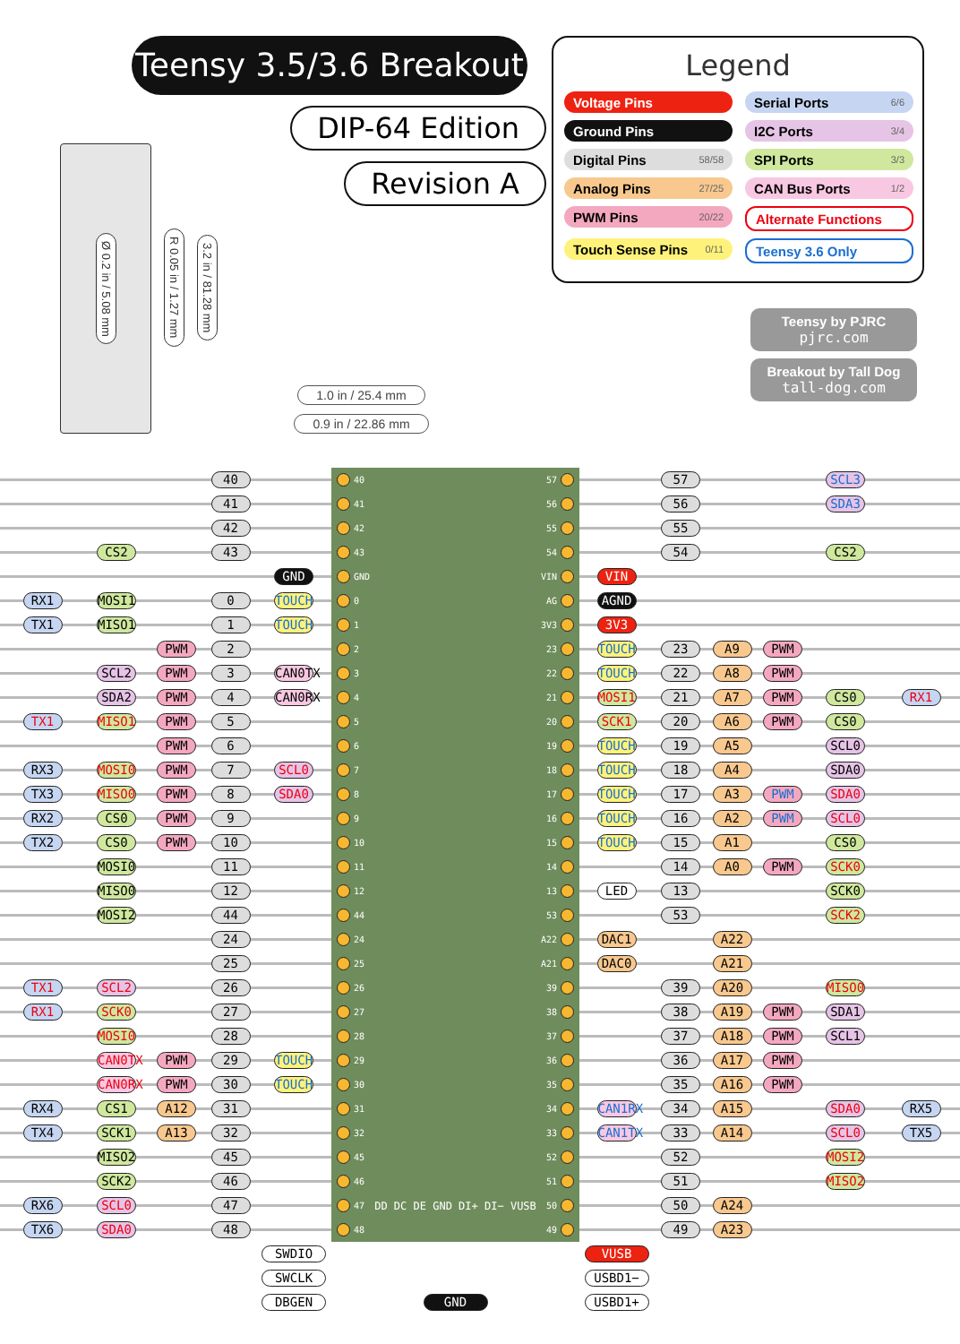Teensy 3.5/3.6 Breakout
Ø 0.2 in / 5.08 mm
R 0.05 in / 1.27 mm 3.2 in / 81.28 mm
DIP-64 Edition
Revision A
1.0 in / 25.4 mm
0.9 in / 22.86 mm
Legend
Voltage Pins
Serial Ports 6/6
Ground Pins
I2C Ports 3/4
Digital Pins 58/58
SPI Ports 3/3
Analog Pins 27/25
CAN Bus Ports 1/2
PWM Pins 20/22
Alternate Functions
Touch Sense Pins 0/11
Teensy 3.6 Only
Teensy by PJRC
pjrc.com
Breakout by Tall Dog
tall-dog.com
40
40 57
57 SCL3
41
41 56
56 SDA3
42
42 55
55
CS2 43
43 54
54 CS2
GND
GND VIN
VIN
RX1 MOSI1 0 TOUCH
0 AG
AGND
TX1 MISO1 1 TOUCH
1 3V3
3V3
PWM 2
2 23
TOUCH 23 A9 PWM
SCL2 PWM 3 CAN0TX
3 22
TOUCH 22 A8 PWM
SDA2 PWM 4 CAN0RX
4 21
MOSI1 21 A7 PWM CS0 RX1
TX1 MISO1 PWM 5
5 20
SCK1 20 A6 PWM CS0
PWM 6
6 19
TOUCH 19 A5 SCL0
RX3 MOSI0 PWM 7 SCL0
7 18
TOUCH 18 A4 SDA0
TX3 MISO0 PWM 8 SDA0
8 17
TOUCH 17 A3 PWM SDA0
RX2 CS0 PWM 9
9 16
TOUCH 16 A2 PWM SCL0
TX2 CS0 PWM 10
10 15
TOUCH 15 A1 CS0
MOSI0 11
11 14
14 A0 PWM SCK0
MISO0 12
12 13
LED 13 SCK0
MOSI2 44
44 53
53 SCK2
24
24 A22
DAC1 A22
25
25 A21
DAC0 A21
TX1 SCL2 26
26 39
39 A20 MISO0
RX1 SCK0 27
27 38
38 A19 PWM SDA1
MOSI0 28
28 37
37 A18 PWM SCL1
CAN0TX PWM 29 TOUCH
29 36
36 A17 PWM
CAN0RX PWM 30 TOUCH
30 35
35 A16 PWM
RX4 CS1 A12 31
31 34
CAN1RX 34 A15 SDA0 RX5
TX4 SCK1 A13 32
32 33
CAN1TX 33 A14 SCL0 TX5
MISO2 45
45 52
52 MOSI2
SCK2 46
46 51
51 MISO2
RX6 SCL0 47
47 DD DC DE GND DI+ DI− VUSB 50
50 A24
TX6 SDA0 48
48 49
49 A23
SWDIO VUSB
SWCLK USBD1−
DBGEN GND USBD1+